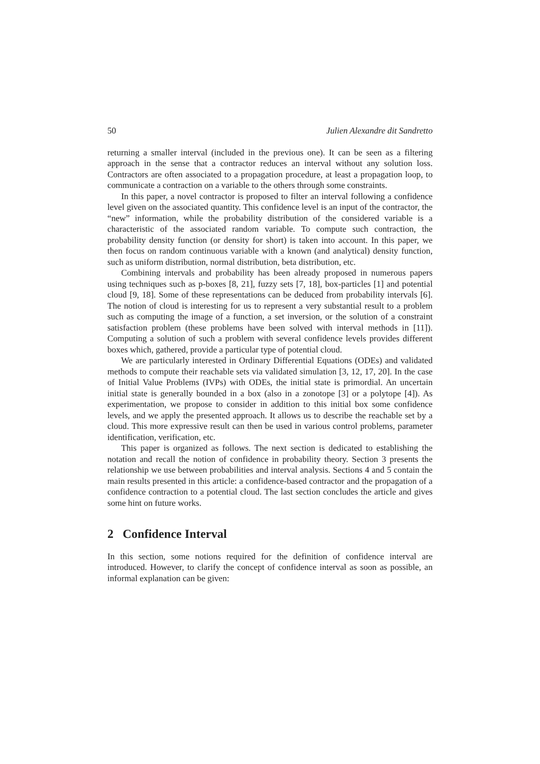50 Julien Alexandre dit Sandretto
returning a smaller interval (included in the previous one). It can be seen as a filtering approach in the sense that a contractor reduces an interval without any solution loss. Contractors are often associated to a propagation procedure, at least a propagation loop, to communicate a contraction on a variable to the others through some constraints.
In this paper, a novel contractor is proposed to filter an interval following a confidence level given on the associated quantity. This confidence level is an input of the contractor, the “new” information, while the probability distribution of the considered variable is a characteristic of the associated random variable. To compute such contraction, the probability density function (or density for short) is taken into account. In this paper, we then focus on random continuous variable with a known (and analytical) density function, such as uniform distribution, normal distribution, beta distribution, etc.
Combining intervals and probability has been already proposed in numerous papers using techniques such as p-boxes [8, 21], fuzzy sets [7, 18], box-particles [1] and potential cloud [9, 18]. Some of these representations can be deduced from probability intervals [6]. The notion of cloud is interesting for us to represent a very substantial result to a problem such as computing the image of a function, a set inversion, or the solution of a constraint satisfaction problem (these problems have been solved with interval methods in [11]). Computing a solution of such a problem with several confidence levels provides different boxes which, gathered, provide a particular type of potential cloud.
We are particularly interested in Ordinary Differential Equations (ODEs) and validated methods to compute their reachable sets via validated simulation [3, 12, 17, 20]. In the case of Initial Value Problems (IVPs) with ODEs, the initial state is primordial. An uncertain initial state is generally bounded in a box (also in a zonotope [3] or a polytope [4]). As experimentation, we propose to consider in addition to this initial box some confidence levels, and we apply the presented approach. It allows us to describe the reachable set by a cloud. This more expressive result can then be used in various control problems, parameter identification, verification, etc.
This paper is organized as follows. The next section is dedicated to establishing the notation and recall the notion of confidence in probability theory. Section 3 presents the relationship we use between probabilities and interval analysis. Sections 4 and 5 contain the main results presented in this article: a confidence-based contractor and the propagation of a confidence contraction to a potential cloud. The last section concludes the article and gives some hint on future works.
2 Confidence Interval
In this section, some notions required for the definition of confidence interval are introduced. However, to clarify the concept of confidence interval as soon as possible, an informal explanation can be given: